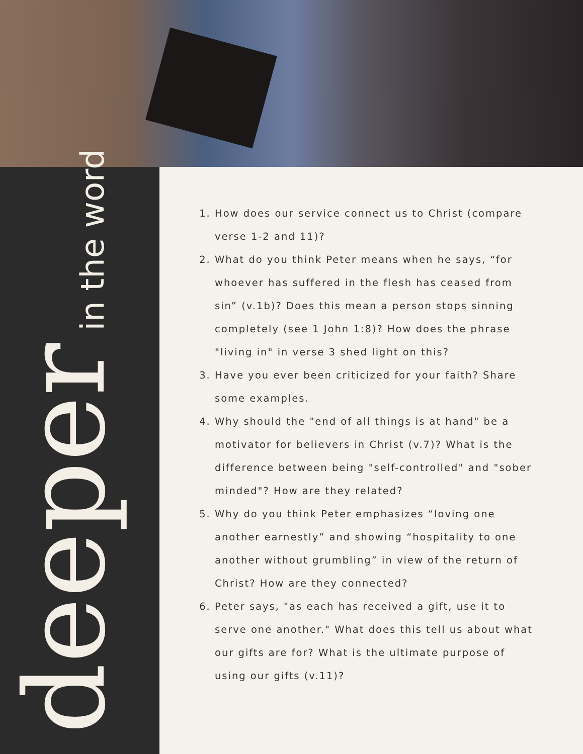deeper in the word
1. How does our service connect us to Christ (compare verse 1-2 and 11)?
2. What do you think Peter means when he says, “for whoever has suffered in the flesh has ceased from sin” (v.1b)? Does this mean a person stops sinning completely (see 1 John 1:8)? How does the phrase "living in" in verse 3 shed light on this?
3. Have you ever been criticized for your faith? Share some examples.
4. Why should the "end of all things is at hand" be a motivator for believers in Christ (v.7)? What is the difference between being "self-controlled" and "sober minded"? How are they related?
5. Why do you think Peter emphasizes “loving one another earnestly” and showing “hospitality to one another without grumbling” in view of the return of Christ? How are they connected?
6. Peter says, "as each has received a gift, use it to serve one another." What does this tell us about what our gifts are for? What is the ultimate purpose of using our gifts (v.11)?